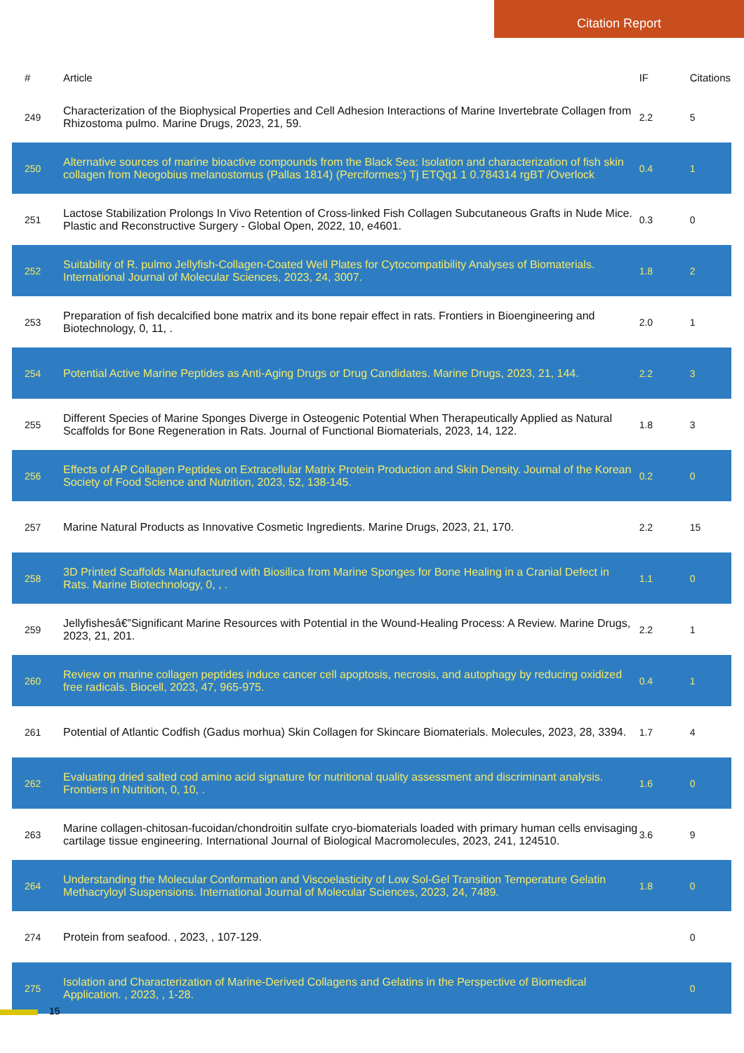Citation Report
| # | Article | IF | Citations |
| --- | --- | --- | --- |
| 249 | Characterization of the Biophysical Properties and Cell Adhesion Interactions of Marine Invertebrate Collagen from Rhizostoma pulmo. Marine Drugs, 2023, 21, 59. | 2.2 | 5 |
| 250 | Alternative sources of marine bioactive compounds from the Black Sea: Isolation and characterization of fish skin collagen from Neogobius melanostomus (Pallas 1814) (Perciformes:) Tj ETQq1 1 0.784314 rgBT /Overlock | 0.4 | 1 |
| 251 | Lactose Stabilization Prolongs In Vivo Retention of Cross-linked Fish Collagen Subcutaneous Grafts in Nude Mice. Plastic and Reconstructive Surgery - Global Open, 2022, 10, e4601. | 0.3 | 0 |
| 252 | Suitability of R. pulmo Jellyfish-Collagen-Coated Well Plates for Cytocompatibility Analyses of Biomaterials. International Journal of Molecular Sciences, 2023, 24, 3007. | 1.8 | 2 |
| 253 | Preparation of fish decalcified bone matrix and its bone repair effect in rats. Frontiers in Bioengineering and Biotechnology, 0, 11, . | 2.0 | 1 |
| 254 | Potential Active Marine Peptides as Anti-Aging Drugs or Drug Candidates. Marine Drugs, 2023, 21, 144. | 2.2 | 3 |
| 255 | Different Species of Marine Sponges Diverge in Osteogenic Potential When Therapeutically Applied as Natural Scaffolds for Bone Regeneration in Rats. Journal of Functional Biomaterials, 2023, 14, 122. | 1.8 | 3 |
| 256 | Effects of AP Collagen Peptides on Extracellular Matrix Protein Production and Skin Density. Journal of the Korean Society of Food Science and Nutrition, 2023, 52, 138-145. | 0.2 | 0 |
| 257 | Marine Natural Products as Innovative Cosmetic Ingredients. Marine Drugs, 2023, 21, 170. | 2.2 | 15 |
| 258 | 3D Printed Scaffolds Manufactured with Biosilica from Marine Sponges for Bone Healing in a Cranial Defect in Rats. Marine Biotechnology, 0, , . | 1.1 | 0 |
| 259 | Jellyfishesâ€”Significant Marine Resources with Potential in the Wound-Healing Process: A Review. Marine Drugs, 2023, 21, 201. | 2.2 | 1 |
| 260 | Review on marine collagen peptides induce cancer cell apoptosis, necrosis, and autophagy by reducing oxidized free radicals. Biocell, 2023, 47, 965-975. | 0.4 | 1 |
| 261 | Potential of Atlantic Codfish (Gadus morhua) Skin Collagen for Skincare Biomaterials. Molecules, 2023, 28, 3394. | 1.7 | 4 |
| 262 | Evaluating dried salted cod amino acid signature for nutritional quality assessment and discriminant analysis. Frontiers in Nutrition, 0, 10, . | 1.6 | 0 |
| 263 | Marine collagen-chitosan-fucoidan/chondroitin sulfate cryo-biomaterials loaded with primary human cells envisaging cartilage tissue engineering. International Journal of Biological Macromolecules, 2023, 241, 124510. | 3.6 | 9 |
| 264 | Understanding the Molecular Conformation and Viscoelasticity of Low Sol-Gel Transition Temperature Gelatin Methacryloyl Suspensions. International Journal of Molecular Sciences, 2023, 24, 7489. | 1.8 | 0 |
| 274 | Protein from seafood. , 2023, , 107-129. | | 0 |
| 275 | Isolation and Characterization of Marine-Derived Collagens and Gelatins in the Perspective of Biomedical Application. , 2023, , 1-28. | | 0 |
15